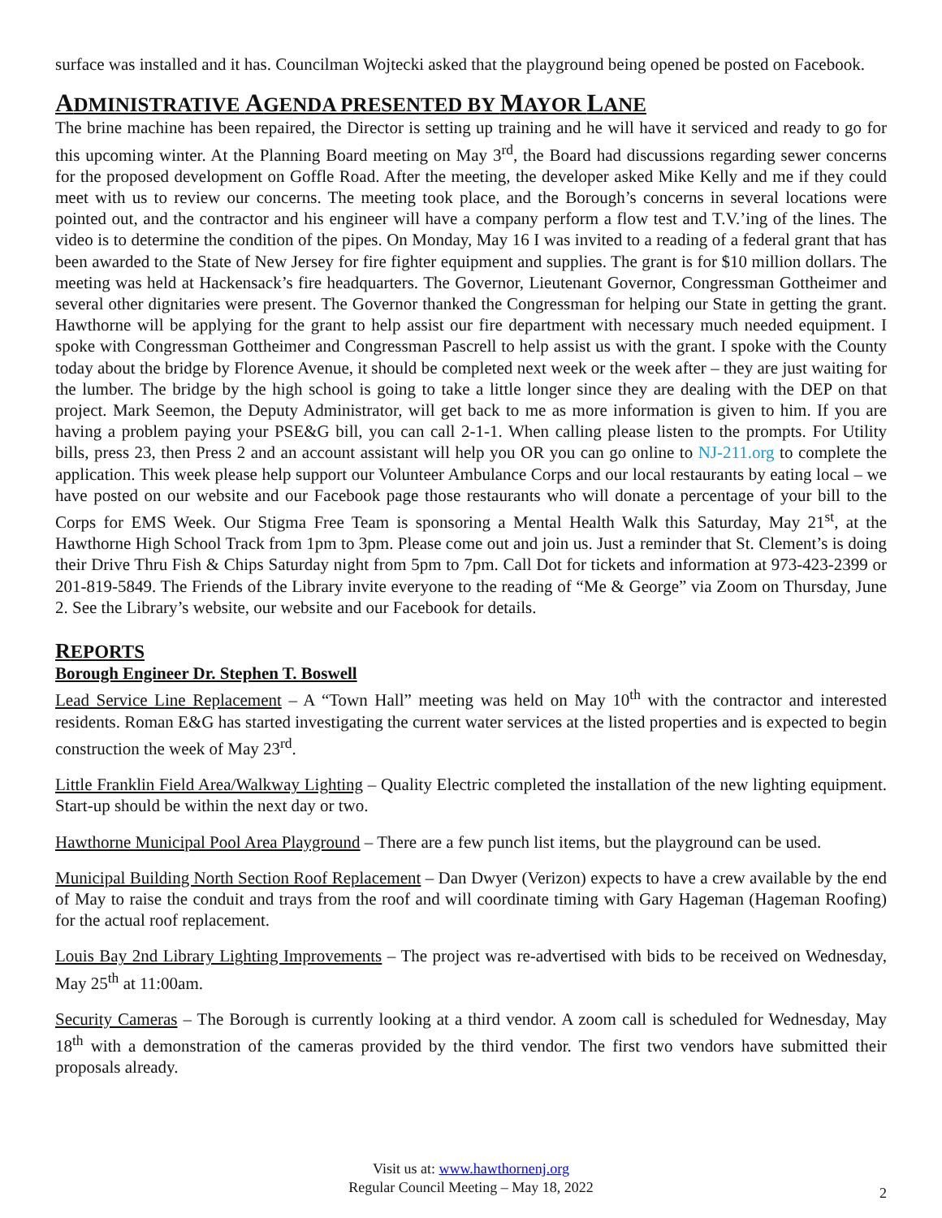surface was installed and it has. Councilman Wojtecki asked that the playground being opened be posted on Facebook.
ADMINISTRATIVE AGENDA PRESENTED BY MAYOR LANE
The brine machine has been repaired, the Director is setting up training and he will have it serviced and ready to go for this upcoming winter. At the Planning Board meeting on May 3<sup>rd</sup>, the Board had discussions regarding sewer concerns for the proposed development on Goffle Road. After the meeting, the developer asked Mike Kelly and me if they could meet with us to review our concerns. The meeting took place, and the Borough’s concerns in several locations were pointed out, and the contractor and his engineer will have a company perform a flow test and T.V.’ing of the lines. The video is to determine the condition of the pipes. On Monday, May 16 I was invited to a reading of a federal grant that has been awarded to the State of New Jersey for fire fighter equipment and supplies. The grant is for $10 million dollars. The meeting was held at Hackensack’s fire headquarters. The Governor, Lieutenant Governor, Congressman Gottheimer and several other dignitaries were present. The Governor thanked the Congressman for helping our State in getting the grant. Hawthorne will be applying for the grant to help assist our fire department with necessary much needed equipment. I spoke with Congressman Gottheimer and Congressman Pascrell to help assist us with the grant. I spoke with the County today about the bridge by Florence Avenue, it should be completed next week or the week after – they are just waiting for the lumber. The bridge by the high school is going to take a little longer since they are dealing with the DEP on that project. Mark Seemon, the Deputy Administrator, will get back to me as more information is given to him. If you are having a problem paying your PSE&G bill, you can call 2-1-1. When calling please listen to the prompts. For Utility bills, press 23, then Press 2 and an account assistant will help you OR you can go online to NJ-211.org to complete the application. This week please help support our Volunteer Ambulance Corps and our local restaurants by eating local – we have posted on our website and our Facebook page those restaurants who will donate a percentage of your bill to the Corps for EMS Week. Our Stigma Free Team is sponsoring a Mental Health Walk this Saturday, May 21<sup>st</sup>, at the Hawthorne High School Track from 1pm to 3pm. Please come out and join us. Just a reminder that St. Clement’s is doing their Drive Thru Fish & Chips Saturday night from 5pm to 7pm. Call Dot for tickets and information at 973-423-2399 or 201-819-5849. The Friends of the Library invite everyone to the reading of “Me & George” via Zoom on Thursday, June 2. See the Library’s website, our website and our Facebook for details.
REPORTS
Borough Engineer Dr. Stephen T. Boswell
Lead Service Line Replacement – A “Town Hall” meeting was held on May 10<sup>th</sup> with the contractor and interested residents. Roman E&G has started investigating the current water services at the listed properties and is expected to begin construction the week of May 23<sup>rd</sup>.
Little Franklin Field Area/Walkway Lighting – Quality Electric completed the installation of the new lighting equipment. Start-up should be within the next day or two.
Hawthorne Municipal Pool Area Playground – There are a few punch list items, but the playground can be used.
Municipal Building North Section Roof Replacement – Dan Dwyer (Verizon) expects to have a crew available by the end of May to raise the conduit and trays from the roof and will coordinate timing with Gary Hageman (Hageman Roofing) for the actual roof replacement.
Louis Bay 2nd Library Lighting Improvements – The project was re-advertised with bids to be received on Wednesday, May 25<sup>th</sup> at 11:00am.
Security Cameras – The Borough is currently looking at a third vendor. A zoom call is scheduled for Wednesday, May 18<sup>th</sup> with a demonstration of the cameras provided by the third vendor. The first two vendors have submitted their proposals already.
Visit us at: www.hawthornenj.org
Regular Council Meeting – May 18, 2022
2